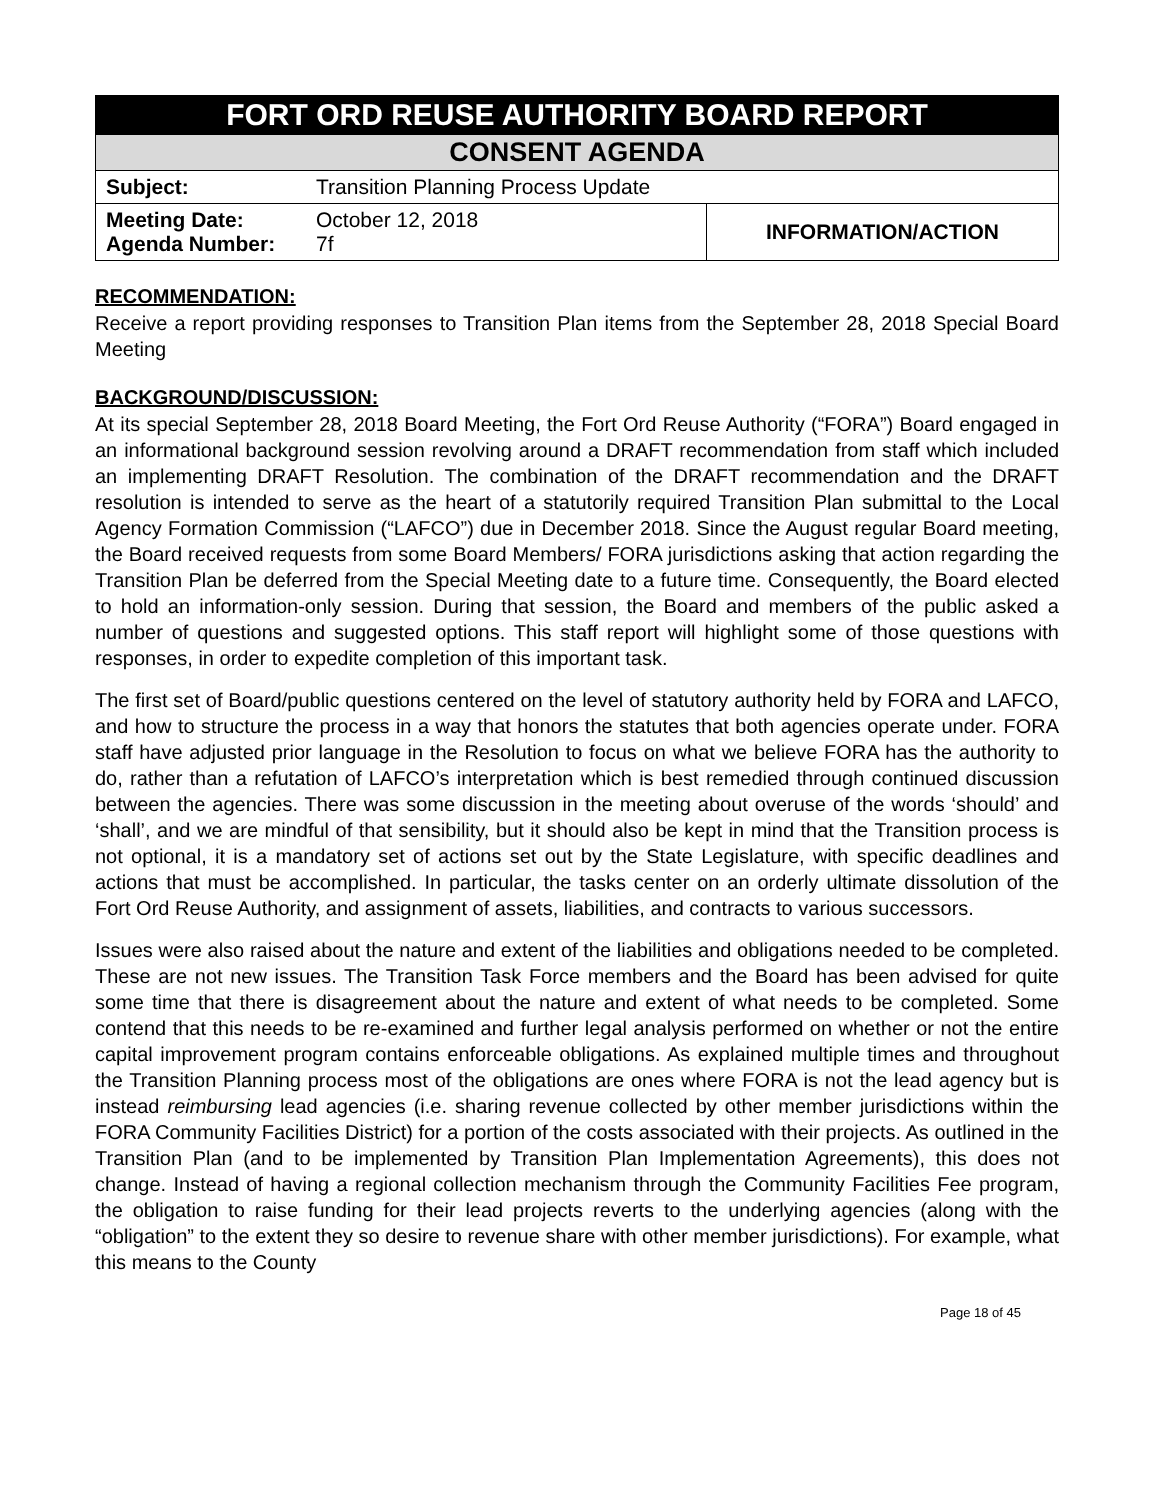| FORT ORD REUSE AUTHORITY BOARD REPORT | | |
| CONSENT AGENDA | | |
| Subject: | Transition Planning Process Update | |
| Meeting Date: Agenda Number: | October 12, 2018 7f | INFORMATION/ACTION |
RECOMMENDATION:
Receive a report providing responses to Transition Plan items from the September 28, 2018 Special Board Meeting
BACKGROUND/DISCUSSION:
At its special September 28, 2018 Board Meeting, the Fort Ord Reuse Authority (“FORA”) Board engaged in an informational background session revolving around a DRAFT recommendation from staff which included an implementing DRAFT Resolution. The combination of the DRAFT recommendation and the DRAFT resolution is intended to serve as the heart of a statutorily required Transition Plan submittal to the Local Agency Formation Commission (“LAFCO”) due in December 2018. Since the August regular Board meeting, the Board received requests from some Board Members/ FORA jurisdictions asking that action regarding the Transition Plan be deferred from the Special Meeting date to a future time. Consequently, the Board elected to hold an information-only session. During that session, the Board and members of the public asked a number of questions and suggested options. This staff report will highlight some of those questions with responses, in order to expedite completion of this important task.
The first set of Board/public questions centered on the level of statutory authority held by FORA and LAFCO, and how to structure the process in a way that honors the statutes that both agencies operate under. FORA staff have adjusted prior language in the Resolution to focus on what we believe FORA has the authority to do, rather than a refutation of LAFCO’s interpretation which is best remedied through continued discussion between the agencies. There was some discussion in the meeting about overuse of the words ‘should’ and ‘shall’, and we are mindful of that sensibility, but it should also be kept in mind that the Transition process is not optional, it is a mandatory set of actions set out by the State Legislature, with specific deadlines and actions that must be accomplished. In particular, the tasks center on an orderly ultimate dissolution of the Fort Ord Reuse Authority, and assignment of assets, liabilities, and contracts to various successors.
Issues were also raised about the nature and extent of the liabilities and obligations needed to be completed. These are not new issues. The Transition Task Force members and the Board has been advised for quite some time that there is disagreement about the nature and extent of what needs to be completed. Some contend that this needs to be re-examined and further legal analysis performed on whether or not the entire capital improvement program contains enforceable obligations. As explained multiple times and throughout the Transition Planning process most of the obligations are ones where FORA is not the lead agency but is instead reimbursing lead agencies (i.e. sharing revenue collected by other member jurisdictions within the FORA Community Facilities District) for a portion of the costs associated with their projects. As outlined in the Transition Plan (and to be implemented by Transition Plan Implementation Agreements), this does not change. Instead of having a regional collection mechanism through the Community Facilities Fee program, the obligation to raise funding for their lead projects reverts to the underlying agencies (along with the “obligation” to the extent they so desire to revenue share with other member jurisdictions). For example, what this means to the County
Page 18 of 45